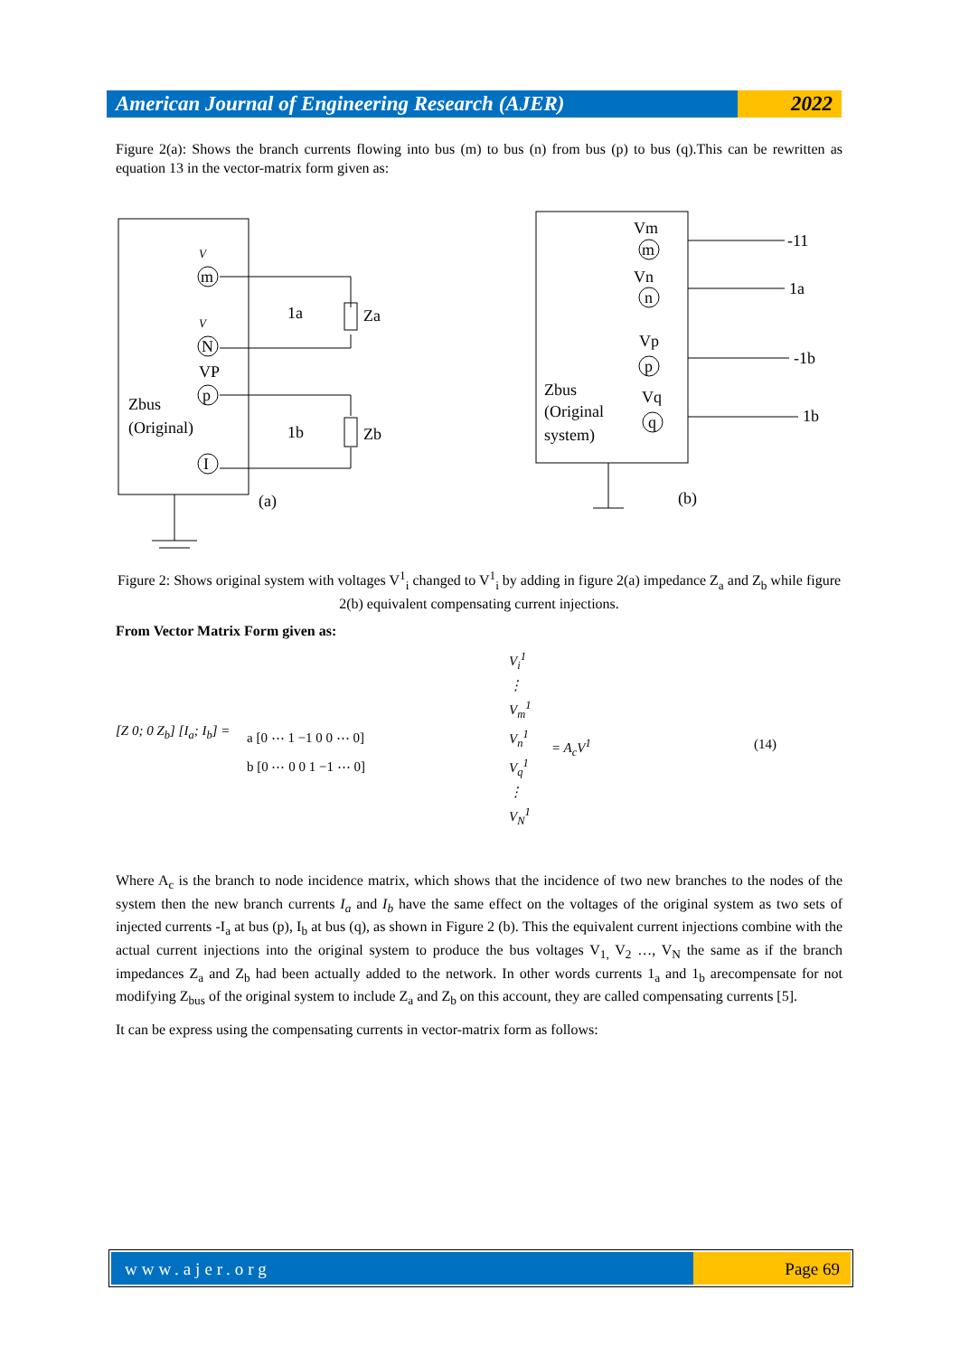American Journal of Engineering Research (AJER)
2022
Figure 2(a): Shows the branch currents flowing into bus (m) to bus (n) from bus (p) to bus (q).This can be rewritten as equation 13 in the vector-matrix form given as:
m
N
p
I
V
V
VP
Zbus
(Original)
Za
Zb
1a
1b
(a)
m
n
p
q
Vm
Vn
Vp
Vq
Zbus
(Original
system)
-11
1a
-1b
1b
(b)
Figure 2: Shows original system with voltages V<sup>1</sup><sub>i</sub> changed to V<sup>1</sup><sub>i</sub> by adding in figure 2(a) impedance Z<sub>a</sub> and Z<sub>b</sub> while figure 2(b) equivalent compensating current injections.
From Vector Matrix Form given as:
[Z 0; 0 Z<sub>b</sub>] [I<sub>a</sub>; I<sub>b</sub>] =
a [0 ⋯ 1 −1 0 0 ⋯ 0]
b [0 ⋯ 0 0 1 −1 ⋯ 0]
V<sub>i</sub><sup>1</sup>
⋮
V<sub>m</sub><sup>1</sup>
V<sub>n</sub><sup>1</sup>
V<sub>q</sub><sup>1</sup>
⋮
V<sub>N</sub><sup>1</sup>
= A<sub>c</sub>V<sup>1</sup> (14)
Where A<sub>c</sub> is the branch to node incidence matrix, which shows that the incidence of two new branches to the nodes of the system then the new branch currents I<sub>a</sub> and I<sub>b</sub> have the same effect on the voltages of the original system as two sets of injected currents -I<sub>a</sub> at bus (p), I<sub>b</sub> at bus (q), as shown in Figure 2 (b). This the equivalent current injections combine with the actual current injections into the original system to produce the bus voltages V<sub>1,</sub> V<sub>2</sub> …, V<sub>N</sub> the same as if the branch impedances Z<sub>a</sub> and Z<sub>b</sub> had been actually added to the network. In other words currents 1<sub>a</sub> and 1<sub>b</sub> arecompensate for not modifying Z<sub>bus</sub> of the original system to include Z<sub>a</sub> and Z<sub>b</sub> on this account, they are called compensating currents [5].
It can be express using the compensating currents in vector-matrix form as follows:
www.ajer.org Page 69